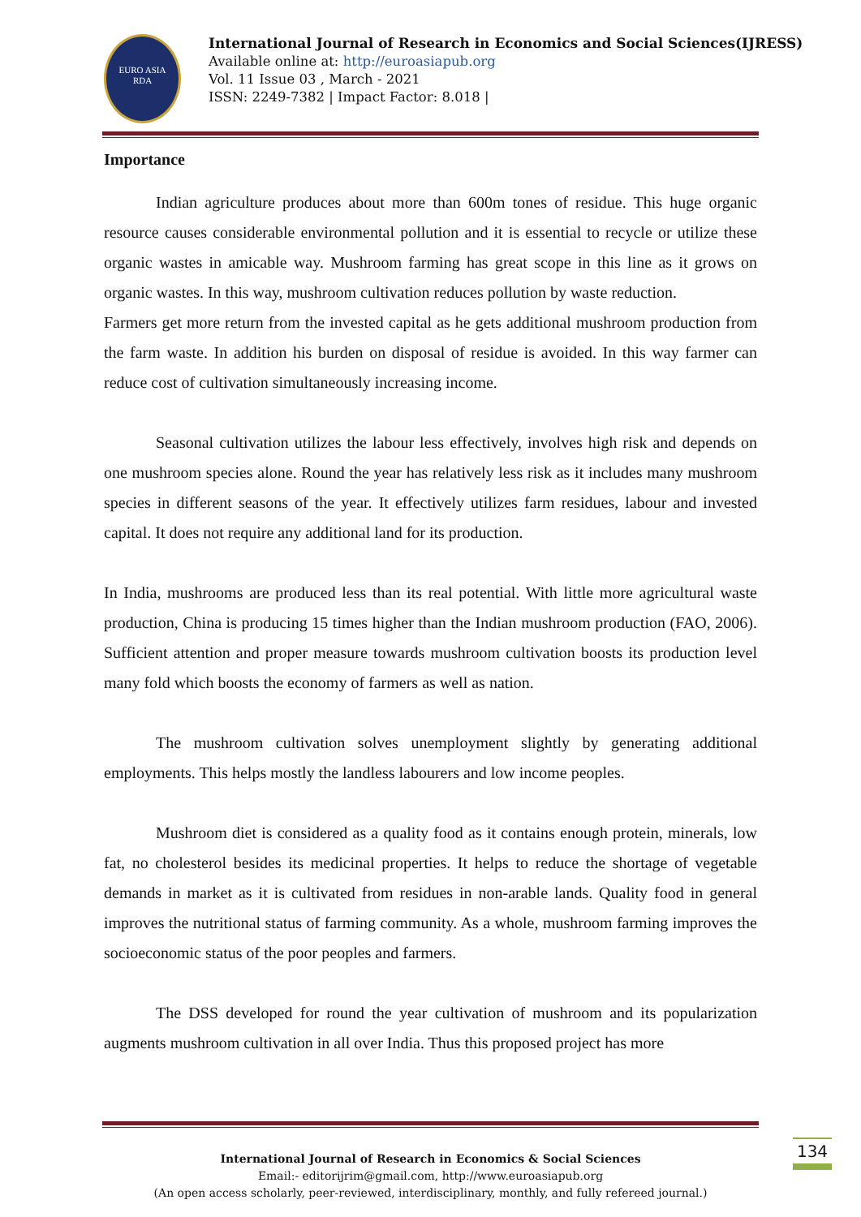EURO ASIA
RDA
International Journal of Research in Economics and Social Sciences(IJRESS)
Available online at: http://euroasiapub.org
Vol. 11 Issue 03 , March - 2021
ISSN: 2249-7382 | Impact Factor: 8.018 |
Importance
Indian agriculture produces about more than 600m tones of residue. This huge organic resource causes considerable environmental pollution and it is essential to recycle or utilize these organic wastes in amicable way. Mushroom farming has great scope in this line as it grows on organic wastes. In this way, mushroom cultivation reduces pollution by waste reduction.
Farmers get more return from the invested capital as he gets additional mushroom production from the farm waste. In addition his burden on disposal of residue is avoided. In this way farmer can reduce cost of cultivation simultaneously increasing income.
Seasonal cultivation utilizes the labour less effectively, involves high risk and depends on one mushroom species alone. Round the year has relatively less risk as it includes many mushroom species in different seasons of the year. It effectively utilizes farm residues, labour and invested capital. It does not require any additional land for its production.
In India, mushrooms are produced less than its real potential. With little more agricultural waste production, China is producing 15 times higher than the Indian mushroom production (FAO, 2006). Sufficient attention and proper measure towards mushroom cultivation boosts its production level many fold which boosts the economy of farmers as well as nation.
The mushroom cultivation solves unemployment slightly by generating additional employments. This helps mostly the landless labourers and low income peoples.
Mushroom diet is considered as a quality food as it contains enough protein, minerals, low fat, no cholesterol besides its medicinal properties. It helps to reduce the shortage of vegetable demands in market as it is cultivated from residues in non-arable lands. Quality food in general improves the nutritional status of farming community. As a whole, mushroom farming improves the socioeconomic status of the poor peoples and farmers.
The DSS developed for round the year cultivation of mushroom and its popularization augments mushroom cultivation in all over India. Thus this proposed project has more
International Journal of Research in Economics & Social Sciences
Email:- editorijrim@gmail.com, http://www.euroasiapub.org
(An open access scholarly, peer-reviewed, interdisciplinary, monthly, and fully refereed journal.)
134